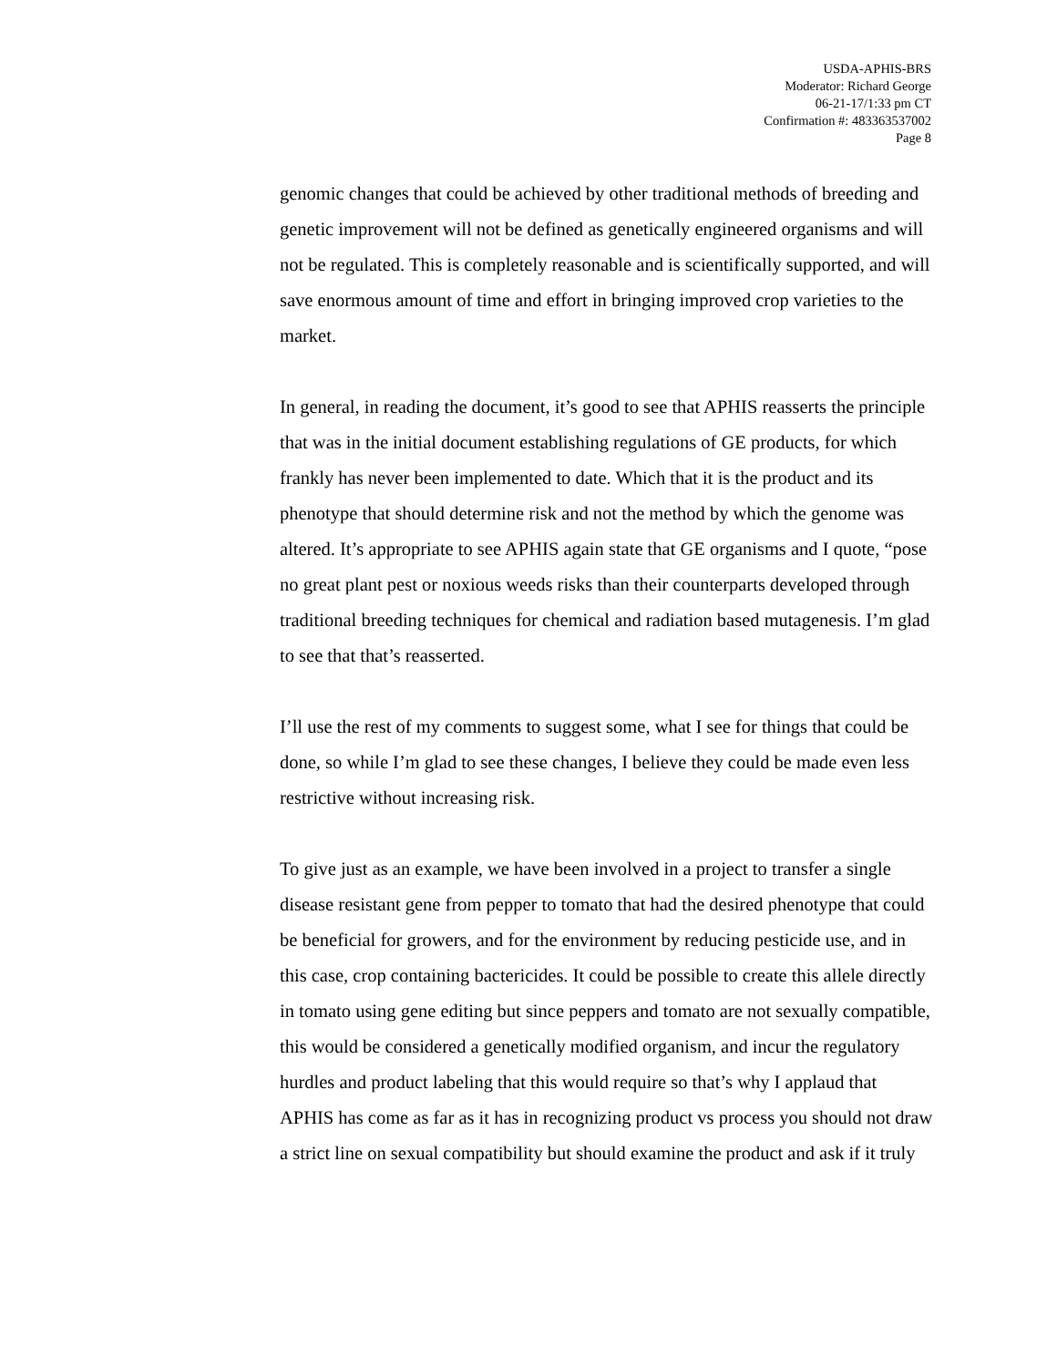USDA-APHIS-BRS
Moderator: Richard George
06-21-17/1:33 pm CT
Confirmation #: 483363537002
Page 8
genomic changes that could be achieved by other traditional methods of breeding and genetic improvement will not be defined as genetically engineered organisms and will not be regulated. This is completely reasonable and is scientifically supported, and will save enormous amount of time and effort in bringing improved crop varieties to the market.
In general, in reading the document, it’s good to see that APHIS reasserts the principle that was in the initial document establishing regulations of GE products, for which frankly has never been implemented to date. Which that it is the product and its phenotype that should determine risk and not the method by which the genome was altered. It’s appropriate to see APHIS again state that GE organisms and I quote, “pose no great plant pest or noxious weeds risks than their counterparts developed through traditional breeding techniques for chemical and radiation based mutagenesis. I’m glad to see that that’s reasserted.
I’ll use the rest of my comments to suggest some, what I see for things that could be done, so while I’m glad to see these changes, I believe they could be made even less restrictive without increasing risk.
To give just as an example, we have been involved in a project to transfer a single disease resistant gene from pepper to tomato that had the desired phenotype that could be beneficial for growers, and for the environment by reducing pesticide use, and in this case, crop containing bactericides. It could be possible to create this allele directly in tomato using gene editing but since peppers and tomato are not sexually compatible, this would be considered a genetically modified organism, and incur the regulatory hurdles and product labeling that this would require so that’s why I applaud that APHIS has come as far as it has in recognizing product vs process you should not draw a strict line on sexual compatibility but should examine the product and ask if it truly